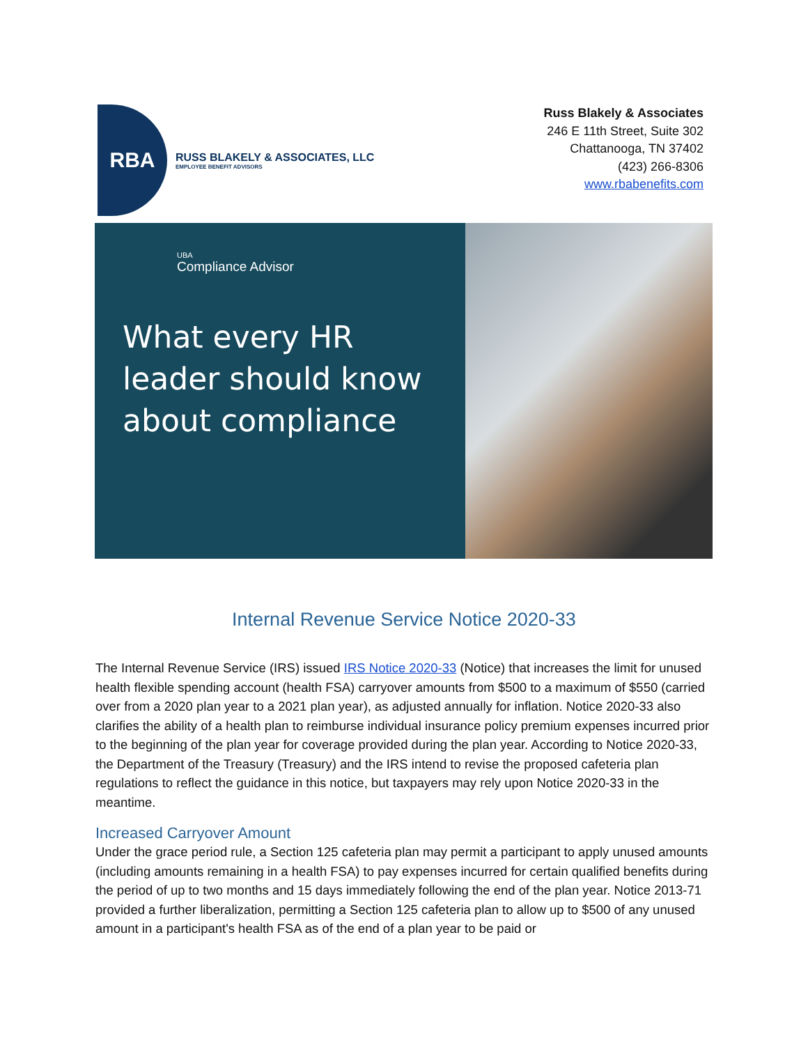RBA
RUSS BLAKELY & ASSOCIATES, LLC
EMPLOYEE BENEFIT ADVISORS
Russ Blakely & Associates
246 E 11th Street, Suite 302
Chattanooga, TN 37402
(423) 266-8306
www.rbabenefits.com
UBA
Compliance Advisor
What every HR leader should know about compliance
Internal Revenue Service Notice 2020-33
The Internal Revenue Service (IRS) issued IRS Notice 2020-33 (Notice) that increases the limit for unused health flexible spending account (health FSA) carryover amounts from $500 to a maximum of $550 (carried over from a 2020 plan year to a 2021 plan year), as adjusted annually for inflation. Notice 2020-33 also clarifies the ability of a health plan to reimburse individual insurance policy premium expenses incurred prior to the beginning of the plan year for coverage provided during the plan year. According to Notice 2020-33, the Department of the Treasury (Treasury) and the IRS intend to revise the proposed cafeteria plan regulations to reflect the guidance in this notice, but taxpayers may rely upon Notice 2020-33 in the meantime.
Increased Carryover Amount
Under the grace period rule, a Section 125 cafeteria plan may permit a participant to apply unused amounts (including amounts remaining in a health FSA) to pay expenses incurred for certain qualified benefits during the period of up to two months and 15 days immediately following the end of the plan year. Notice 2013-71 provided a further liberalization, permitting a Section 125 cafeteria plan to allow up to $500 of any unused amount in a participant's health FSA as of the end of a plan year to be paid or